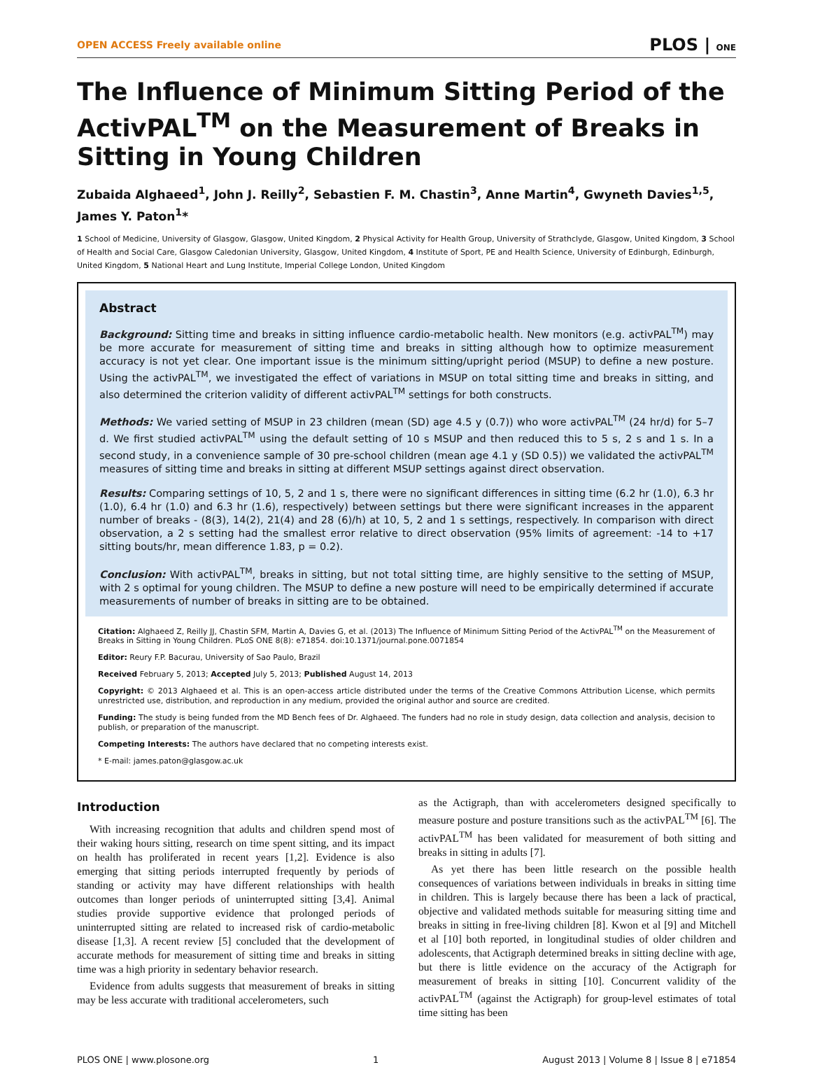OPEN ACCESS Freely available online PLOS | ONE
The Influence of Minimum Sitting Period of the ActivPAL<sup>TM</sup> on the Measurement of Breaks in Sitting in Young Children
Zubaida Alghaeed<sup>1</sup>, John J. Reilly<sup>2</sup>, Sebastien F. M. Chastin<sup>3</sup>, Anne Martin<sup>4</sup>, Gwyneth Davies<sup>1,5</sup>, James Y. Paton<sup>1</sup>*
1 School of Medicine, University of Glasgow, Glasgow, United Kingdom, 2 Physical Activity for Health Group, University of Strathclyde, Glasgow, United Kingdom, 3 School of Health and Social Care, Glasgow Caledonian University, Glasgow, United Kingdom, 4 Institute of Sport, PE and Health Science, University of Edinburgh, Edinburgh, United Kingdom, 5 National Heart and Lung Institute, Imperial College London, United Kingdom
Abstract
Background: Sitting time and breaks in sitting influence cardio-metabolic health. New monitors (e.g. activPAL<sup>TM</sup>) may be more accurate for measurement of sitting time and breaks in sitting although how to optimize measurement accuracy is not yet clear. One important issue is the minimum sitting/upright period (MSUP) to define a new posture. Using the activPAL<sup>TM</sup>, we investigated the effect of variations in MSUP on total sitting time and breaks in sitting, and also determined the criterion validity of different activPAL<sup>TM</sup> settings for both constructs.
Methods: We varied setting of MSUP in 23 children (mean (SD) age 4.5 y (0.7)) who wore activPAL<sup>TM</sup> (24 hr/d) for 5–7 d. We first studied activPAL<sup>TM</sup> using the default setting of 10 s MSUP and then reduced this to 5 s, 2 s and 1 s. In a second study, in a convenience sample of 30 pre-school children (mean age 4.1 y (SD 0.5)) we validated the activPAL<sup>TM</sup> measures of sitting time and breaks in sitting at different MSUP settings against direct observation.
Results: Comparing settings of 10, 5, 2 and 1 s, there were no significant differences in sitting time (6.2 hr (1.0), 6.3 hr (1.0), 6.4 hr (1.0) and 6.3 hr (1.6), respectively) between settings but there were significant increases in the apparent number of breaks - (8(3), 14(2), 21(4) and 28 (6)/h) at 10, 5, 2 and 1 s settings, respectively. In comparison with direct observation, a 2 s setting had the smallest error relative to direct observation (95% limits of agreement: -14 to +17 sitting bouts/hr, mean difference 1.83, p = 0.2).
Conclusion: With activPAL<sup>TM</sup>, breaks in sitting, but not total sitting time, are highly sensitive to the setting of MSUP, with 2 s optimal for young children. The MSUP to define a new posture will need to be empirically determined if accurate measurements of number of breaks in sitting are to be obtained.
Citation: Alghaeed Z, Reilly JJ, Chastin SFM, Martin A, Davies G, et al. (2013) The Influence of Minimum Sitting Period of the ActivPAL<sup>TM</sup> on the Measurement of Breaks in Sitting in Young Children. PLoS ONE 8(8): e71854. doi:10.1371/journal.pone.0071854
Editor: Reury F.P. Bacurau, University of Sao Paulo, Brazil
Received February 5, 2013; Accepted July 5, 2013; Published August 14, 2013
Copyright: © 2013 Alghaeed et al. This is an open-access article distributed under the terms of the Creative Commons Attribution License, which permits unrestricted use, distribution, and reproduction in any medium, provided the original author and source are credited.
Funding: The study is being funded from the MD Bench fees of Dr. Alghaeed. The funders had no role in study design, data collection and analysis, decision to publish, or preparation of the manuscript.
Competing Interests: The authors have declared that no competing interests exist.
* E-mail: james.paton@glasgow.ac.uk
Introduction
With increasing recognition that adults and children spend most of their waking hours sitting, research on time spent sitting, and its impact on health has proliferated in recent years [1,2]. Evidence is also emerging that sitting periods interrupted frequently by periods of standing or activity may have different relationships with health outcomes than longer periods of uninterrupted sitting [3,4]. Animal studies provide supportive evidence that prolonged periods of uninterrupted sitting are related to increased risk of cardio-metabolic disease [1,3]. A recent review [5] concluded that the development of accurate methods for measurement of sitting time and breaks in sitting time was a high priority in sedentary behavior research.
Evidence from adults suggests that measurement of breaks in sitting may be less accurate with traditional accelerometers, such
as the Actigraph, than with accelerometers designed specifically to measure posture and posture transitions such as the activPAL<sup>TM</sup> [6]. The activPAL<sup>TM</sup> has been validated for measurement of both sitting and breaks in sitting in adults [7].
As yet there has been little research on the possible health consequences of variations between individuals in breaks in sitting time in children. This is largely because there has been a lack of practical, objective and validated methods suitable for measuring sitting time and breaks in sitting in free-living children [8]. Kwon et al [9] and Mitchell et al [10] both reported, in longitudinal studies of older children and adolescents, that Actigraph determined breaks in sitting decline with age, but there is little evidence on the accuracy of the Actigraph for measurement of breaks in sitting [10]. Concurrent validity of the activPAL<sup>TM</sup> (against the Actigraph) for group-level estimates of total time sitting has been
PLOS ONE | www.plosone.org 1 August 2013 | Volume 8 | Issue 8 | e71854